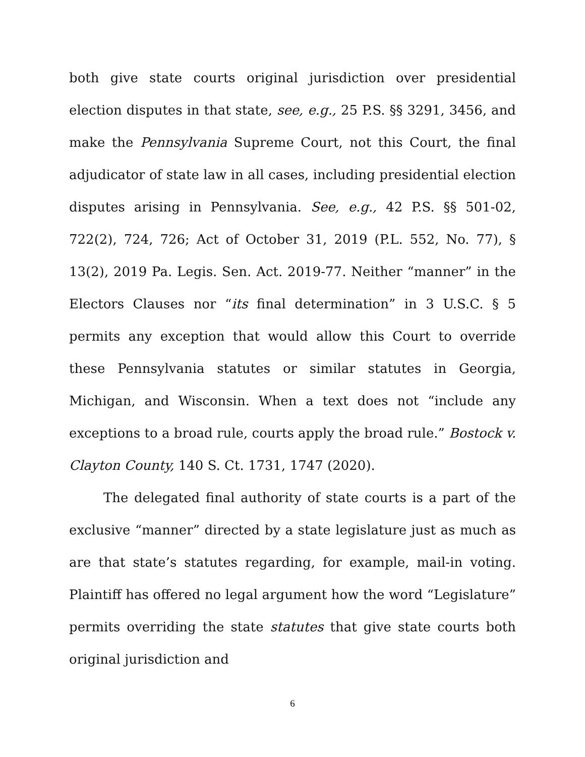both give state courts original jurisdiction over presidential election disputes in that state, see, e.g., 25 P.S. §§ 3291, 3456, and make the Pennsylvania Supreme Court, not this Court, the final adjudicator of state law in all cases, including presidential election disputes arising in Pennsylvania. See, e.g., 42 P.S. §§ 501-02, 722(2), 724, 726; Act of October 31, 2019 (P.L. 552, No. 77), § 13(2), 2019 Pa. Legis. Sen. Act. 2019-77. Neither “manner” in the Electors Clauses nor “its final determination” in 3 U.S.C. § 5 permits any exception that would allow this Court to override these Pennsylvania statutes or similar statutes in Georgia, Michigan, and Wisconsin. When a text does not “include any exceptions to a broad rule, courts apply the broad rule.” Bostock v. Clayton County, 140 S. Ct. 1731, 1747 (2020).
The delegated final authority of state courts is a part of the exclusive “manner” directed by a state legislature just as much as are that state’s statutes regarding, for example, mail-in voting. Plaintiff has offered no legal argument how the word “Legislature” permits overriding the state statutes that give state courts both original jurisdiction and
6